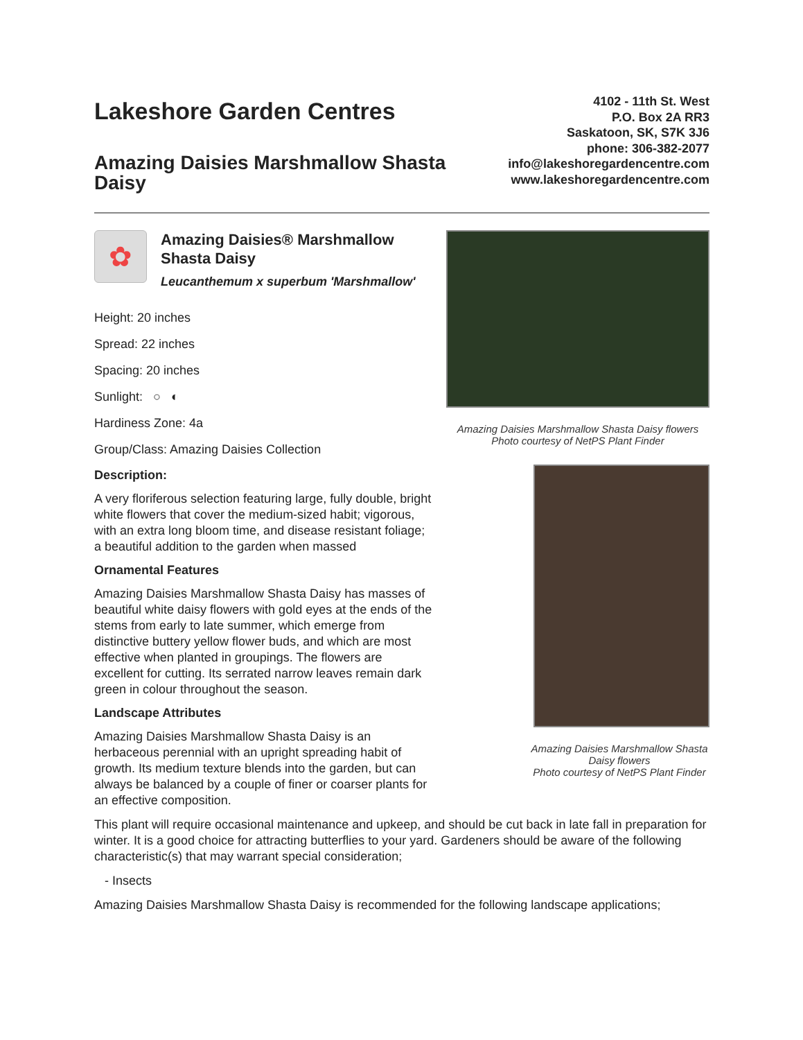Lakeshore Garden Centres
Amazing Daisies Marshmallow Shasta Daisy
4102 - 11th St. West
P.O. Box 2A RR3
Saskatoon, SK, S7K 3J6
phone: 306-382-2077
info@lakeshoregardencentre.com
www.lakeshoregardencentre.com
✿
Amazing Daisies® Marshmallow Shasta Daisy
Leucanthemum x superbum 'Marshmallow'
Height: 20 inches
Spread: 22 inches
Spacing: 20 inches
Sunlight: ○ ◐
Hardiness Zone: 4a
Group/Class: Amazing Daisies Collection
Description:
A very floriferous selection featuring large, fully double, bright white flowers that cover the medium-sized habit; vigorous, with an extra long bloom time, and disease resistant foliage; a beautiful addition to the garden when massed
Ornamental Features
Amazing Daisies Marshmallow Shasta Daisy has masses of beautiful white daisy flowers with gold eyes at the ends of the stems from early to late summer, which emerge from distinctive buttery yellow flower buds, and which are most effective when planted in groupings. The flowers are excellent for cutting. Its serrated narrow leaves remain dark green in colour throughout the season.
Landscape Attributes
Amazing Daisies Marshmallow Shasta Daisy is an herbaceous perennial with an upright spreading habit of growth. Its medium texture blends into the garden, but can always be balanced by a couple of finer or coarser plants for an effective composition.
Amazing Daisies Marshmallow Shasta Daisy flowers
Photo courtesy of NetPS Plant Finder
Amazing Daisies Marshmallow Shasta Daisy flowers
Photo courtesy of NetPS Plant Finder
This plant will require occasional maintenance and upkeep, and should be cut back in late fall in preparation for winter. It is a good choice for attracting butterflies to your yard. Gardeners should be aware of the following characteristic(s) that may warrant special consideration;
- Insects
Amazing Daisies Marshmallow Shasta Daisy is recommended for the following landscape applications;